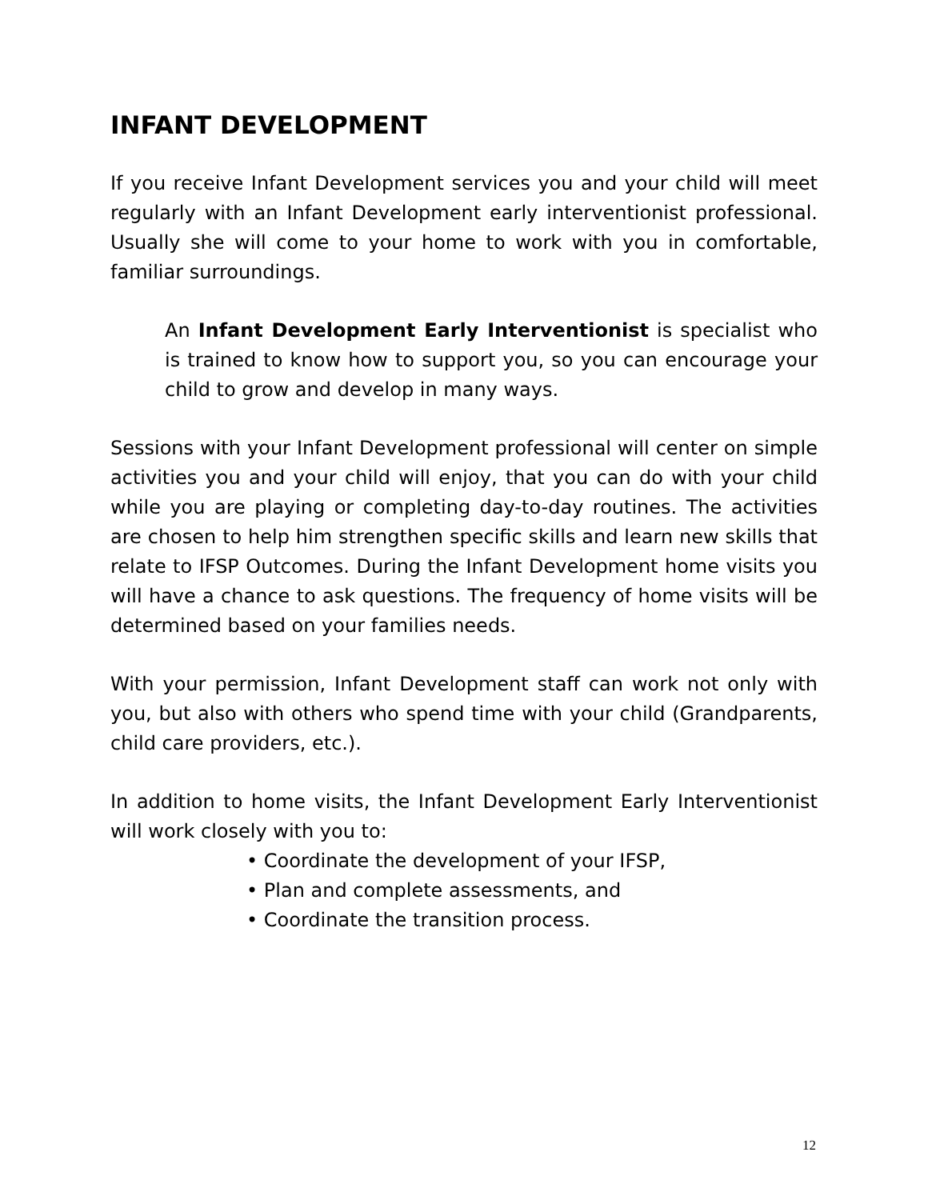INFANT DEVELOPMENT
If you receive Infant Development services you and your child will meet regularly with an Infant Development early interventionist professional. Usually she will come to your home to work with you in comfortable, familiar surroundings.
An Infant Development Early Interventionist is specialist who is trained to know how to support you, so you can encourage your child to grow and develop in many ways.
Sessions with your Infant Development professional will center on simple activities you and your child will enjoy, that you can do with your child while you are playing or completing day-to-day routines. The activities are chosen to help him strengthen specific skills and learn new skills that relate to IFSP Outcomes. During the Infant Development home visits you will have a chance to ask questions. The frequency of home visits will be determined based on your families needs.
With your permission, Infant Development staff can work not only with you, but also with others who spend time with your child (Grandparents, child care providers, etc.).
In addition to home visits, the Infant Development Early Interventionist will work closely with you to:
• Coordinate the development of your IFSP,
• Plan and complete assessments, and
• Coordinate the transition process.
12